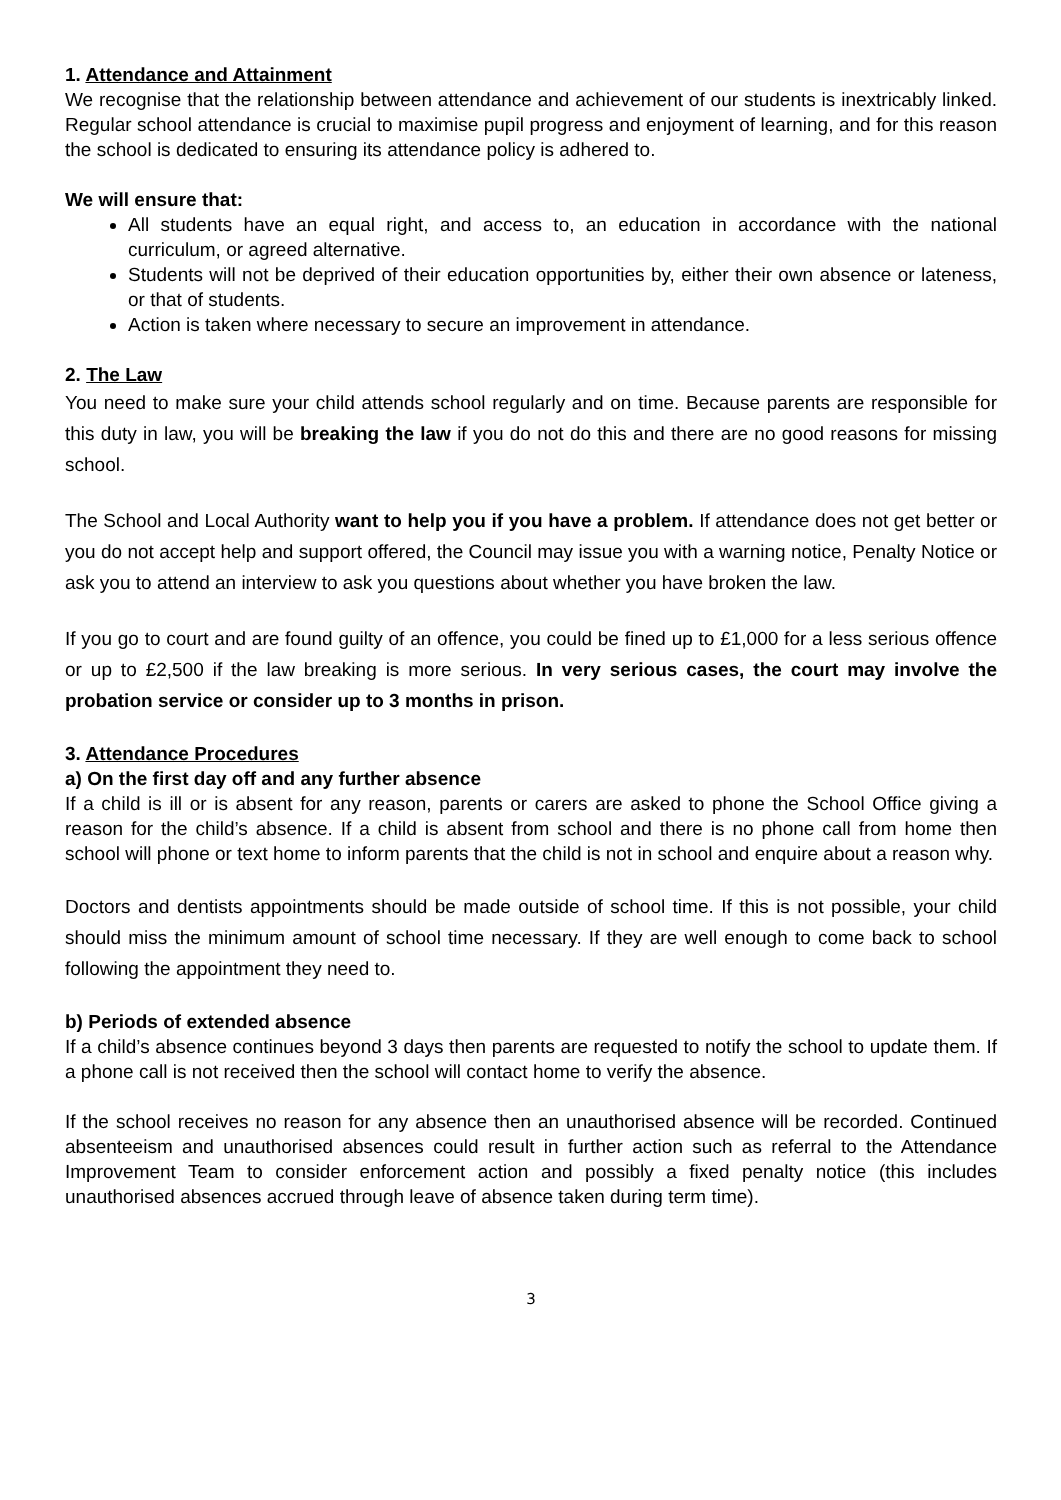1. Attendance and Attainment
We recognise that the relationship between attendance and achievement of our students is inextricably linked. Regular school attendance is crucial to maximise pupil progress and enjoyment of learning, and for this reason the school is dedicated to ensuring its attendance policy is adhered to.
We will ensure that:
All students have an equal right, and access to, an education in accordance with the national curriculum, or agreed alternative.
Students will not be deprived of their education opportunities by, either their own absence or lateness, or that of students.
Action is taken where necessary to secure an improvement in attendance.
2. The Law
You need to make sure your child attends school regularly and on time. Because parents are responsible for this duty in law, you will be breaking the law if you do not do this and there are no good reasons for missing school.
The School and Local Authority want to help you if you have a problem. If attendance does not get better or you do not accept help and support offered, the Council may issue you with a warning notice, Penalty Notice or ask you to attend an interview to ask you questions about whether you have broken the law.
If you go to court and are found guilty of an offence, you could be fined up to £1,000 for a less serious offence or up to £2,500 if the law breaking is more serious. In very serious cases, the court may involve the probation service or consider up to 3 months in prison.
3. Attendance Procedures
a) On the first day off and any further absence
If a child is ill or is absent for any reason, parents or carers are asked to phone the School Office giving a reason for the child’s absence. If a child is absent from school and there is no phone call from home then school will phone or text home to inform parents that the child is not in school and enquire about a reason why.
Doctors and dentists appointments should be made outside of school time. If this is not possible, your child should miss the minimum amount of school time necessary. If they are well enough to come back to school following the appointment they need to.
b) Periods of extended absence
If a child’s absence continues beyond 3 days then parents are requested to notify the school to update them. If a phone call is not received then the school will contact home to verify the absence.
If the school receives no reason for any absence then an unauthorised absence will be recorded. Continued absenteeism and unauthorised absences could result in further action such as referral to the Attendance Improvement Team to consider enforcement action and possibly a fixed penalty notice (this includes unauthorised absences accrued through leave of absence taken during term time).
3